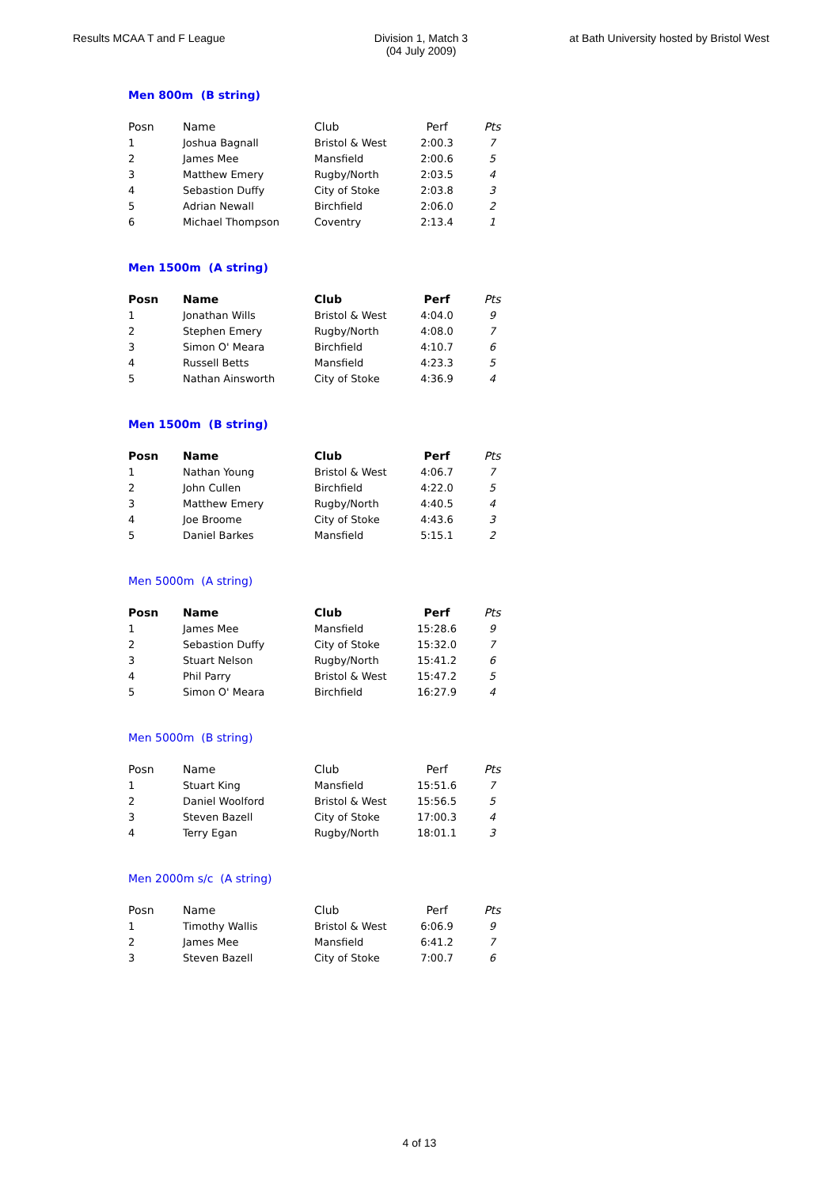Results MCAA T and F League Division 1, Match 3
(04 July 2009)
at Bath University hosted by Bristol West
Men 800m (B string)
| Posn | Name | Club | Perf | Pts |
| --- | --- | --- | --- | --- |
| 1 | Joshua Bagnall | Bristol & West | 2:00.3 | 7 |
| 2 | James Mee | Mansfield | 2:00.6 | 5 |
| 3 | Matthew Emery | Rugby/North | 2:03.5 | 4 |
| 4 | Sebastion Duffy | City of Stoke | 2:03.8 | 3 |
| 5 | Adrian Newall | Birchfield | 2:06.0 | 2 |
| 6 | Michael Thompson | Coventry | 2:13.4 | 1 |
Men 1500m (A string)
| Posn | Name | Club | Perf | Pts |
| --- | --- | --- | --- | --- |
| 1 | Jonathan Wills | Bristol & West | 4:04.0 | 9 |
| 2 | Stephen Emery | Rugby/North | 4:08.0 | 7 |
| 3 | Simon O' Meara | Birchfield | 4:10.7 | 6 |
| 4 | Russell Betts | Mansfield | 4:23.3 | 5 |
| 5 | Nathan Ainsworth | City of Stoke | 4:36.9 | 4 |
Men 1500m (B string)
| Posn | Name | Club | Perf | Pts |
| --- | --- | --- | --- | --- |
| 1 | Nathan Young | Bristol & West | 4:06.7 | 7 |
| 2 | John Cullen | Birchfield | 4:22.0 | 5 |
| 3 | Matthew Emery | Rugby/North | 4:40.5 | 4 |
| 4 | Joe Broome | City of Stoke | 4:43.6 | 3 |
| 5 | Daniel Barkes | Mansfield | 5:15.1 | 2 |
Men 5000m (A string)
| Posn | Name | Club | Perf | Pts |
| --- | --- | --- | --- | --- |
| 1 | James Mee | Mansfield | 15:28.6 | 9 |
| 2 | Sebastion Duffy | City of Stoke | 15:32.0 | 7 |
| 3 | Stuart Nelson | Rugby/North | 15:41.2 | 6 |
| 4 | Phil Parry | Bristol & West | 15:47.2 | 5 |
| 5 | Simon O' Meara | Birchfield | 16:27.9 | 4 |
Men 5000m (B string)
| Posn | Name | Club | Perf | Pts |
| --- | --- | --- | --- | --- |
| 1 | Stuart King | Mansfield | 15:51.6 | 7 |
| 2 | Daniel Woolford | Bristol & West | 15:56.5 | 5 |
| 3 | Steven Bazell | City of Stoke | 17:00.3 | 4 |
| 4 | Terry Egan | Rugby/North | 18:01.1 | 3 |
Men 2000m s/c (A string)
| Posn | Name | Club | Perf | Pts |
| --- | --- | --- | --- | --- |
| 1 | Timothy Wallis | Bristol & West | 6:06.9 | 9 |
| 2 | James Mee | Mansfield | 6:41.2 | 7 |
| 3 | Steven Bazell | City of Stoke | 7:00.7 | 6 |
4 of 13